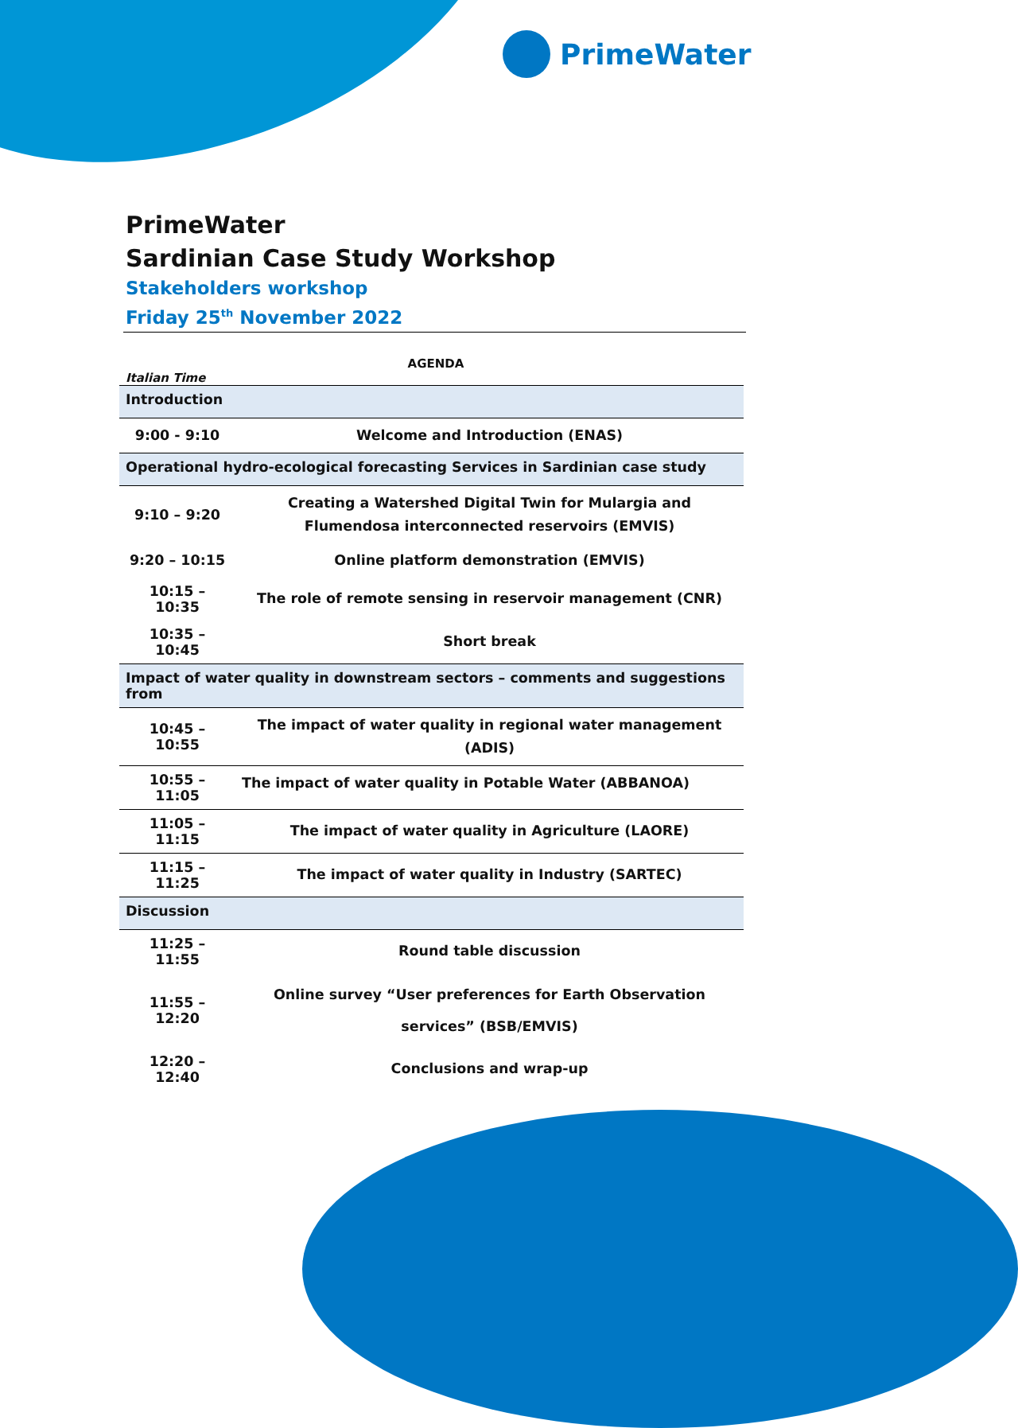PrimeWater
PrimeWater
Sardinian Case Study Workshop
Stakeholders workshop
Friday 25<sup>th</sup> November 2022
AGENDA
Italian Time
| Introduction | |
| 9:00 - 9:10 | Welcome and Introduction (ENAS) |
| Operational hydro-ecological forecasting Services in Sardinian case study | |
| 9:10 – 9:20 | Creating a Watershed Digital Twin for Mulargia and Flumendosa interconnected reservoirs (EMVIS) |
| 9:20 – 10:15 | Online platform demonstration (EMVIS) |
| 10:15 – 10:35 | The role of remote sensing in reservoir management (CNR) |
| 10:35 – 10:45 | Short break |
| Impact of water quality in downstream sectors – comments and suggestions from | |
| 10:45 – 10:55 | The impact of water quality in regional water management (ADIS) |
| 10:55 – 11:05 | The impact of water quality in Potable Water (ABBANOA) |
| 11:05 – 11:15 | The impact of water quality in Agriculture (LAORE) |
| 11:15 – 11:25 | The impact of water quality in Industry (SARTEC) |
| Discussion | |
| 11:25 – 11:55 | Round table discussion |
| 11:55 – 12:20 | Online survey “User preferences for Earth Observation services” (BSB/EMVIS) |
| 12:20 – 12:40 | Conclusions and wrap-up |